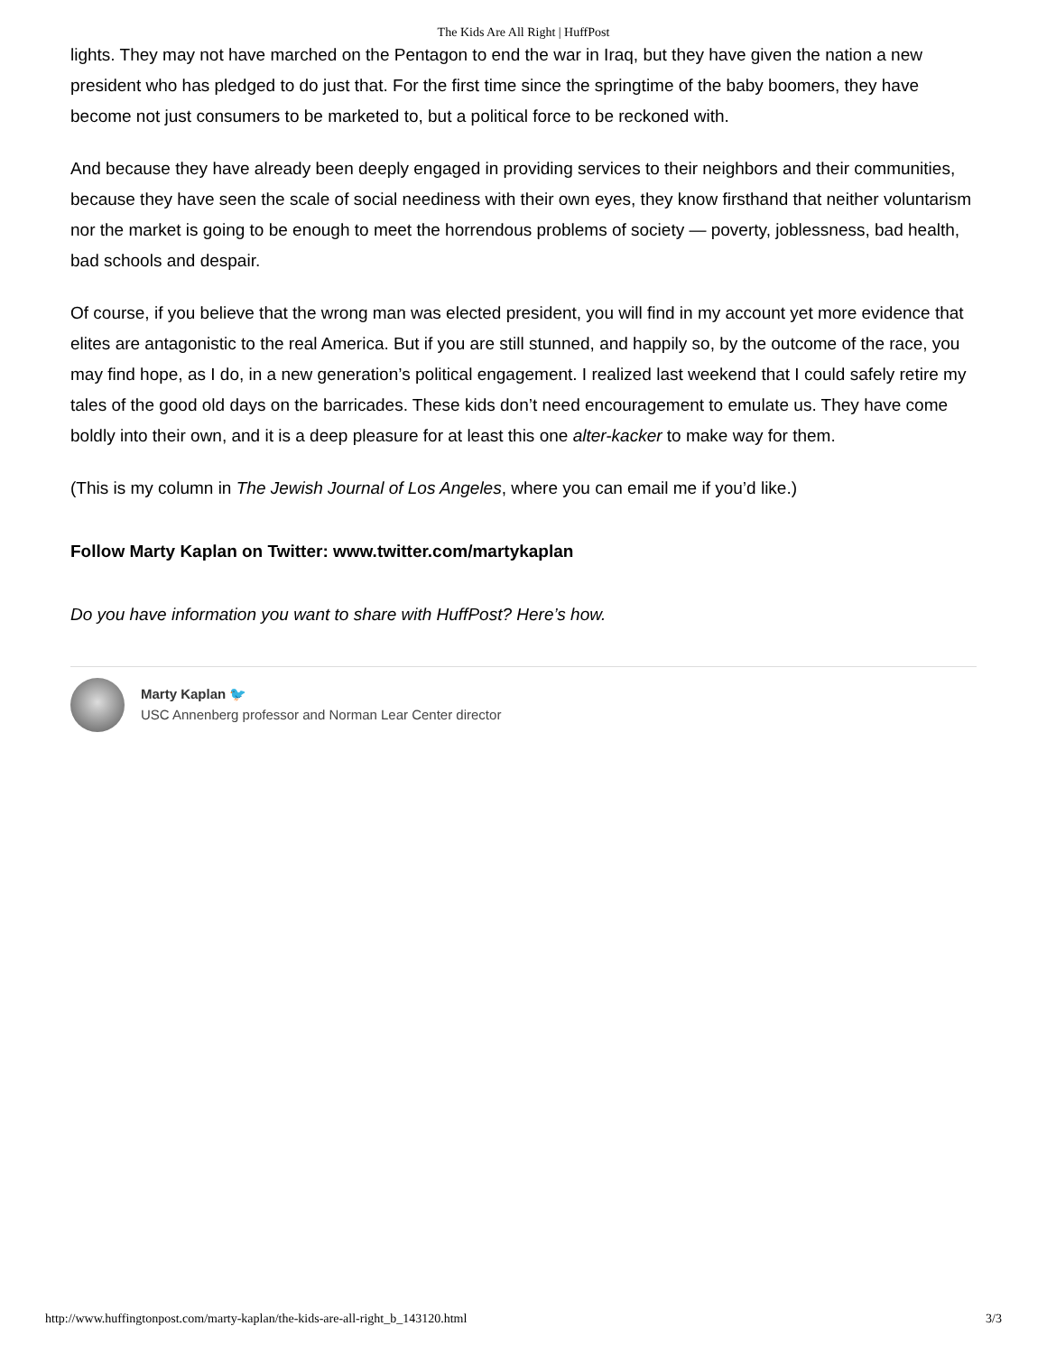The Kids Are All Right | HuffPost
lights. They may not have marched on the Pentagon to end the war in Iraq, but they have given the nation a new president who has pledged to do just that. For the first time since the springtime of the baby boomers, they have become not just consumers to be marketed to, but a political force to be reckoned with.
And because they have already been deeply engaged in providing services to their neighbors and their communities, because they have seen the scale of social neediness with their own eyes, they know firsthand that neither voluntarism nor the market is going to be enough to meet the horrendous problems of society — poverty, joblessness, bad health, bad schools and despair.
Of course, if you believe that the wrong man was elected president, you will find in my account yet more evidence that elites are antagonistic to the real America. But if you are still stunned, and happily so, by the outcome of the race, you may find hope, as I do, in a new generation’s political engagement. I realized last weekend that I could safely retire my tales of the good old days on the barricades. These kids don’t need encouragement to emulate us. They have come boldly into their own, and it is a deep pleasure for at least this one alter-kacker to make way for them.
(This is my column in The Jewish Journal of Los Angeles, where you can email me if you’d like.)
Follow Marty Kaplan on Twitter: www.twitter.com/martykaplan
Do you have information you want to share with HuffPost? Here’s how.
Marty Kaplan 🐦
USC Annenberg professor and Norman Lear Center director
http://www.huffingtonpost.com/marty-kaplan/the-kids-are-all-right_b_143120.html 3/3